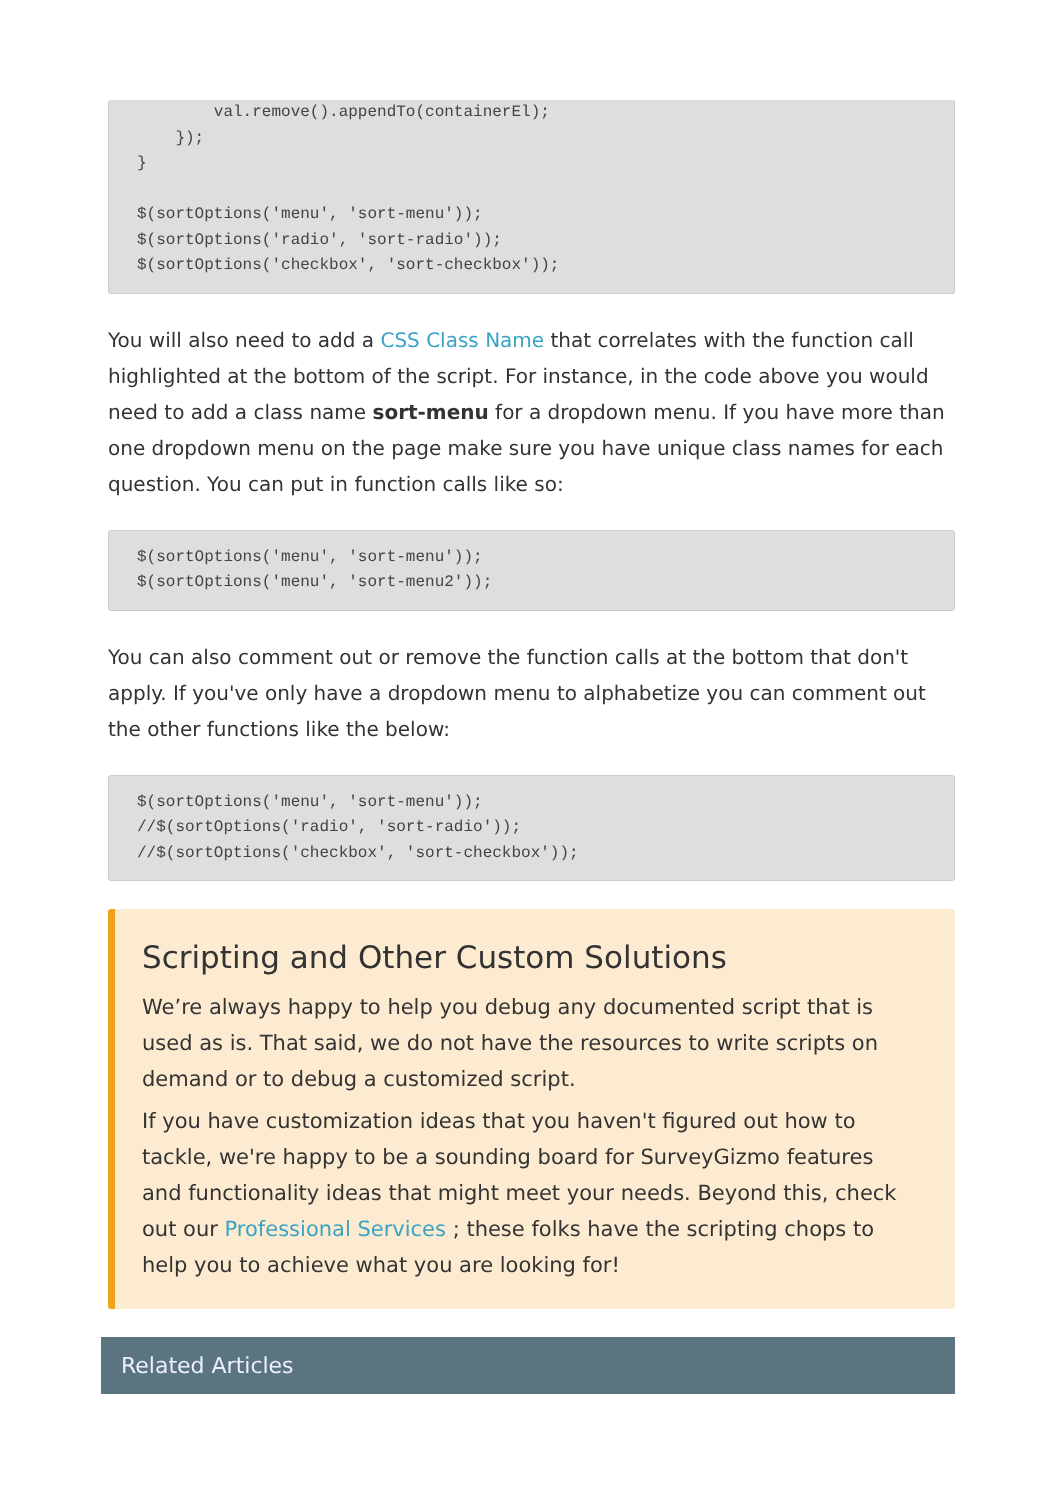val.remove().appendTo(containerEl);
    });
}

$(sortOptions('menu', 'sort-menu'));
$(sortOptions('radio', 'sort-radio'));
$(sortOptions('checkbox', 'sort-checkbox'));
You will also need to add a CSS Class Name that correlates with the function call highlighted at the bottom of the script. For instance, in the code above you would need to add a class name sort-menu for a dropdown menu. If you have more than one dropdown menu on the page make sure you have unique class names for each question. You can put in function calls like so:
$(sortOptions('menu', 'sort-menu'));
$(sortOptions('menu', 'sort-menu2'));
You can also comment out or remove the function calls at the bottom that don't apply. If you've only have a dropdown menu to alphabetize you can comment out the other functions like the below:
$(sortOptions('menu', 'sort-menu'));
//$(sortOptions('radio', 'sort-radio'));
//$(sortOptions('checkbox', 'sort-checkbox'));
Scripting and Other Custom Solutions
We’re always happy to help you debug any documented script that is used as is. That said, we do not have the resources to write scripts on demand or to debug a customized script.
If you have customization ideas that you haven't figured out how to tackle, we're happy to be a sounding board for SurveyGizmo features and functionality ideas that might meet your needs. Beyond this, check out our Professional Services ; these folks have the scripting chops to help you to achieve what you are looking for!
Related Articles